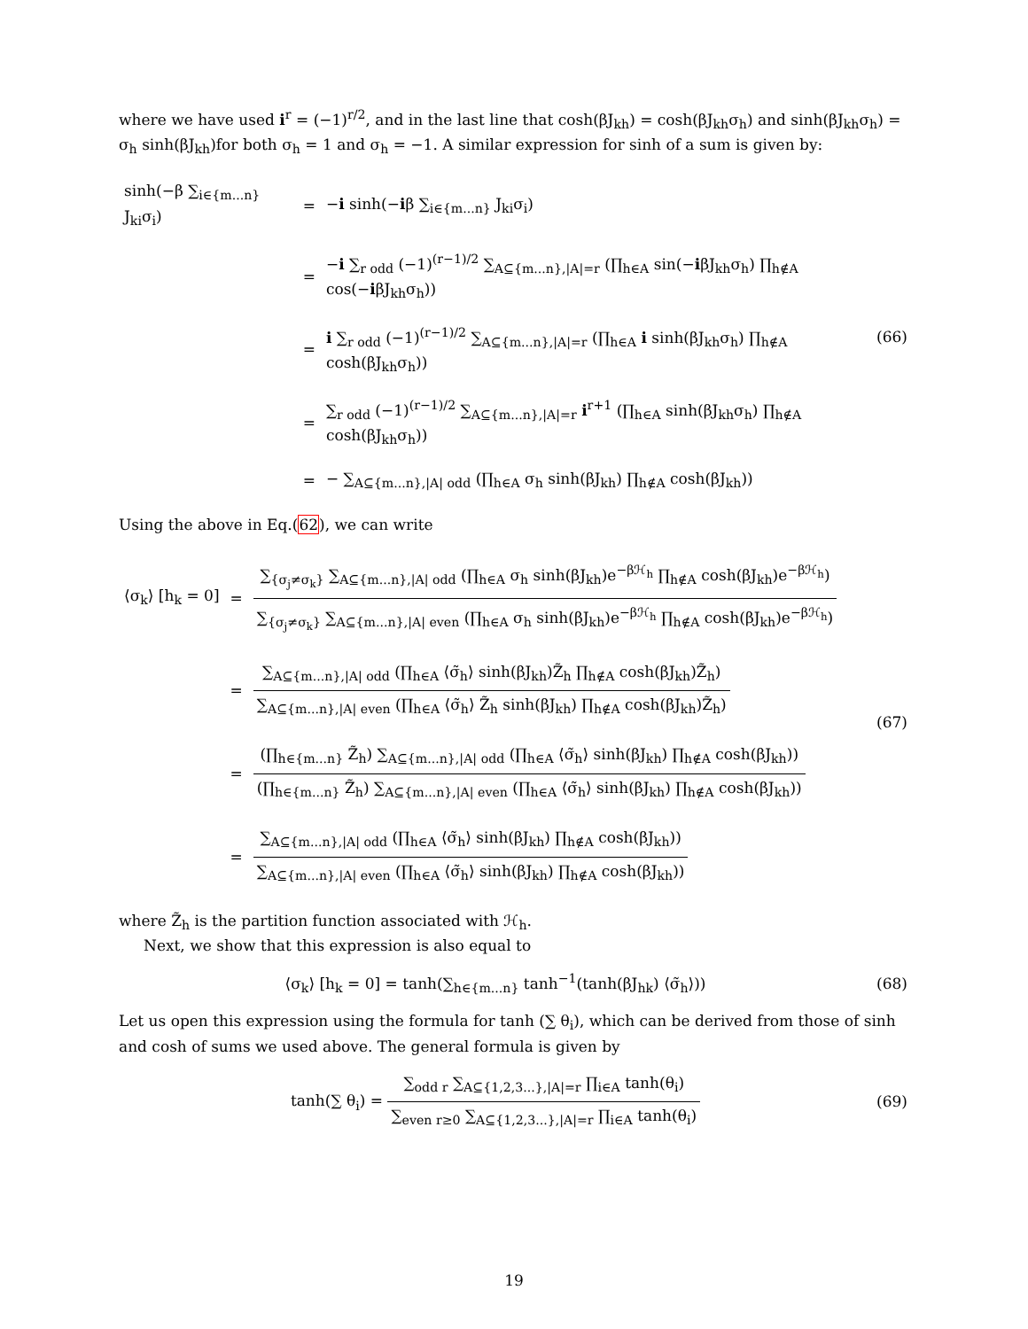where we have used i<sup>r</sup> = (−1)<sup>r/2</sup>, and in the last line that cosh(βJ<sub>kh</sub>) = cosh(βJ<sub>kh</sub>σ<sub>h</sub>) and sinh(βJ<sub>kh</sub>σ<sub>h</sub>) = σ<sub>h</sub> sinh(βJ<sub>kh</sub>)for both σ<sub>h</sub> = 1 and σ<sub>h</sub> = −1. A similar expression for sinh of a sum is given by:
| sinh(−β ∑<sub>i∈{m...n}</sub> J<sub>ki</sub>σ<sub>i</sub>) | = | − i sinh(− i β ∑<sub>i∈{m...n}</sub> J<sub>ki</sub>σ<sub>i</sub>) |
| | = | − i ∑<sub>r odd</sub> (−1)<sup>(r−1)/2</sup> ∑<sub>A⊆{m...n},/A/=r</sub> (∏<sub>h∈A</sub> sin(− i βJ<sub>kh</sub>σ<sub>h</sub>) ∏<sub>h∉A</sub> cos(− i βJ<sub>kh</sub>σ<sub>h</sub>)) |
| | = | i ∑<sub>r odd</sub> (−1)<sup>(r−1)/2</sup> ∑<sub>A⊆{m...n},/A/=r</sub> (∏<sub>h∈A</sub> i sinh(βJ<sub>kh</sub>σ<sub>h</sub>) ∏<sub>h∉A</sub> cosh(βJ<sub>kh</sub>σ<sub>h</sub>)) |
| | = | ∑<sub>r odd</sub> (−1)<sup>(r−1)/2</sup> ∑<sub>A⊆{m...n},/A/=r</sub> i<sup>r+1</sup> (∏<sub>h∈A</sub> sinh(βJ<sub>kh</sub>σ<sub>h</sub>) ∏<sub>h∉A</sub> cosh(βJ<sub>kh</sub>σ<sub>h</sub>)) |
| | = | − ∑<sub>A⊆{m...n},/A/ odd</sub> (∏<sub>h∈A</sub> σ<sub>h</sub> sinh(βJ<sub>kh</sub>) ∏<sub>h∉A</sub> cosh(βJ<sub>kh</sub>)) |
(66)
Using the above in Eq.(62), we can write
| ⟨σ<sub>k</sub>⟩ [h<sub>k</sub> = 0] | = | ∑<sub>{σ<sub>j</sub>≠σ<sub>k</sub>}</sub> ∑<sub>A⊆{m...n},/A/ odd</sub> (∏<sub>h∈A</sub> σ<sub>h</sub> sinh(βJ<sub>kh</sub>)e<sup>−βℋ<sub>h</sub></sup> ∏<sub>h∉A</sub> cosh(βJ<sub>kh</sub>)e<sup>−βℋ<sub>h</sub></sup>) ∑<sub>{σ<sub>j</sub>≠σ<sub>k</sub>}</sub> ∑<sub>A⊆{m...n},/A/ even</sub> (∏<sub>h∈A</sub> σ<sub>h</sub> sinh(βJ<sub>kh</sub>)e<sup>−βℋ<sub>h</sub></sup> ∏<sub>h∉A</sub> cosh(βJ<sub>kh</sub>)e<sup>−βℋ<sub>h</sub></sup>) |
| | = | ∑<sub>A⊆{m...n},/A/ odd</sub> (∏<sub>h∈A</sub> ⟨σ̃<sub>h</sub>⟩ sinh(βJ<sub>kh</sub>)Z̃<sub>h</sub> ∏<sub>h∉A</sub> cosh(βJ<sub>kh</sub>)Z̃<sub>h</sub>) ∑<sub>A⊆{m...n},/A/ even</sub> (∏<sub>h∈A</sub> ⟨σ̃<sub>h</sub>⟩ Z̃<sub>h</sub> sinh(βJ<sub>kh</sub>) ∏<sub>h∉A</sub> cosh(βJ<sub>kh</sub>)Z̃<sub>h</sub>) |
| | = | (∏<sub>h∈{m...n}</sub> Z̃<sub>h</sub>) ∑<sub>A⊆{m...n},/A/ odd</sub> (∏<sub>h∈A</sub> ⟨σ̃<sub>h</sub>⟩ sinh(βJ<sub>kh</sub>) ∏<sub>h∉A</sub> cosh(βJ<sub>kh</sub>)) (∏<sub>h∈{m...n}</sub> Z̃<sub>h</sub>) ∑<sub>A⊆{m...n},/A/ even</sub> (∏<sub>h∈A</sub> ⟨σ̃<sub>h</sub>⟩ sinh(βJ<sub>kh</sub>) ∏<sub>h∉A</sub> cosh(βJ<sub>kh</sub>)) |
| | = | ∑<sub>A⊆{m...n},/A/ odd</sub> (∏<sub>h∈A</sub> ⟨σ̃<sub>h</sub>⟩ sinh(βJ<sub>kh</sub>) ∏<sub>h∉A</sub> cosh(βJ<sub>kh</sub>)) ∑<sub>A⊆{m...n},/A/ even</sub> (∏<sub>h∈A</sub> ⟨σ̃<sub>h</sub>⟩ sinh(βJ<sub>kh</sub>) ∏<sub>h∉A</sub> cosh(βJ<sub>kh</sub>)) |
(67)
where Z̃<sub>h</sub> is the partition function associated with ℋ<sub>h</sub>.
Next, we show that this expression is also equal to
⟨σ<sub>k</sub>⟩ [h<sub>k</sub> = 0] = tanh(∑<sub>h∈{m...n}</sub> tanh<sup>−1</sup>(tanh(βJ<sub>hk</sub>) ⟨σ̃<sub>h</sub>⟩))
(68)
Let us open this expression using the formula for tanh (∑ θ<sub>i</sub>), which can be derived from those of sinh and cosh of sums we used above. The general formula is given by
tanh(∑ θ<sub>i</sub>) =
∑<sub>odd r</sub> ∑<sub>A⊆{1,2,3...},|A|=r</sub> ∏<sub>i∈A</sub> tanh(θ<sub>i</sub>) ∑<sub>even r≥0</sub> ∑<sub>A⊆{1,2,3...},|A|=r</sub> ∏<sub>i∈A</sub> tanh(θ<sub>i</sub>)
(69)
19